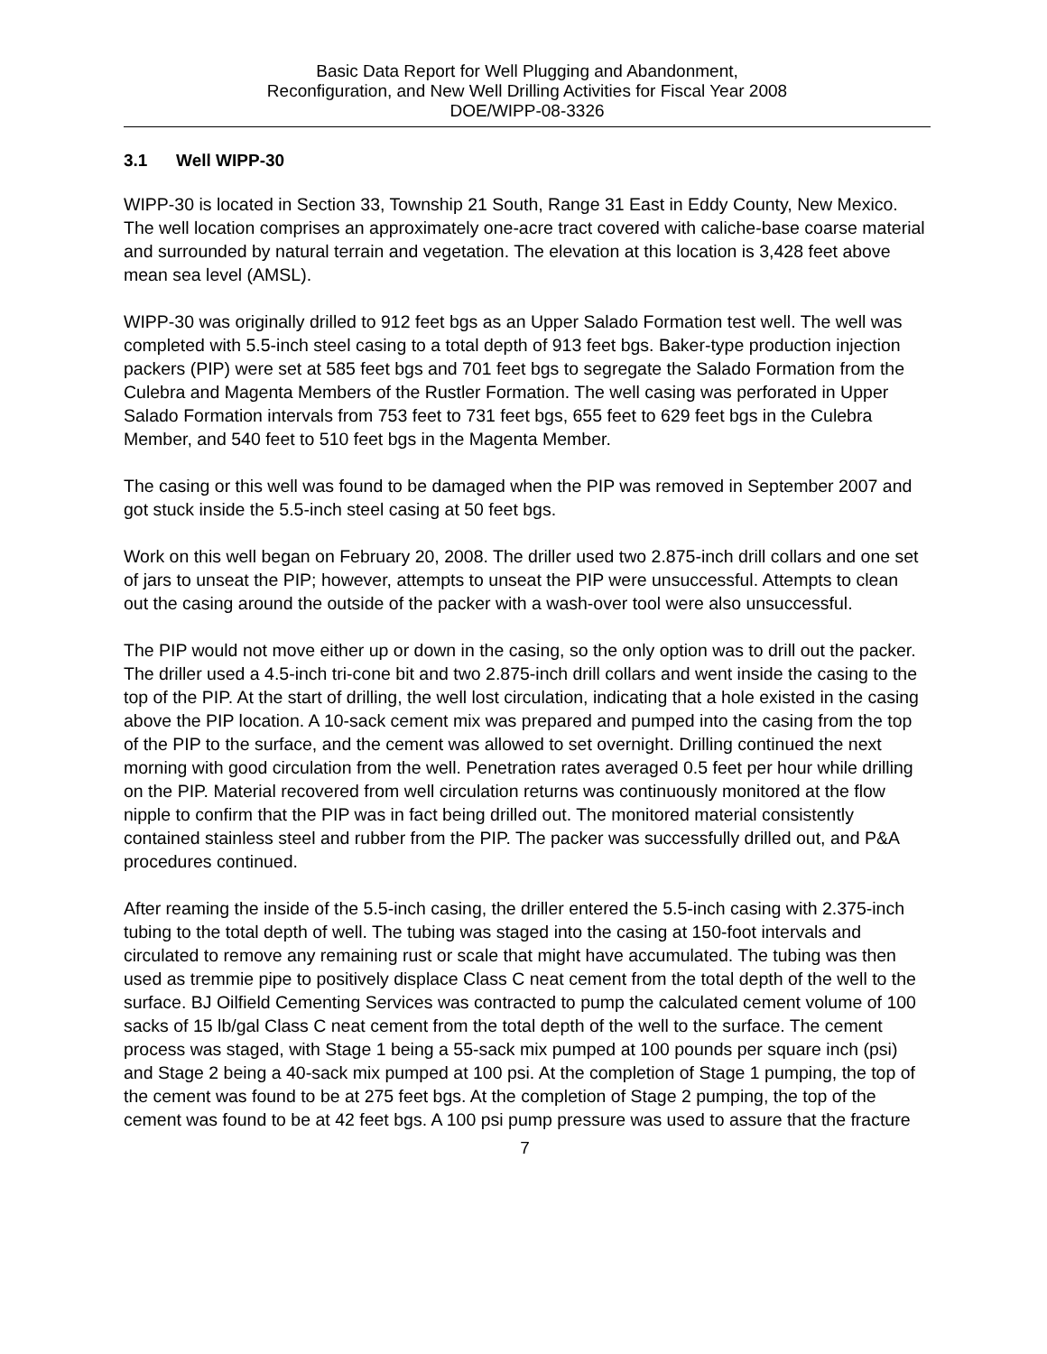Basic Data Report for Well Plugging and Abandonment,
Reconfiguration, and New Well Drilling Activities for Fiscal Year 2008
DOE/WIPP-08-3326
3.1 Well WIPP-30
WIPP-30 is located in Section 33, Township 21 South, Range 31 East in Eddy County, New Mexico. The well location comprises an approximately one-acre tract covered with caliche-base coarse material and surrounded by natural terrain and vegetation. The elevation at this location is 3,428 feet above mean sea level (AMSL).
WIPP-30 was originally drilled to 912 feet bgs as an Upper Salado Formation test well. The well was completed with 5.5-inch steel casing to a total depth of 913 feet bgs. Baker-type production injection packers (PIP) were set at 585 feet bgs and 701 feet bgs to segregate the Salado Formation from the Culebra and Magenta Members of the Rustler Formation. The well casing was perforated in Upper Salado Formation intervals from 753 feet to 731 feet bgs, 655 feet to 629 feet bgs in the Culebra Member, and 540 feet to 510 feet bgs in the Magenta Member.
The casing or this well was found to be damaged when the PIP was removed in September 2007 and got stuck inside the 5.5-inch steel casing at 50 feet bgs.
Work on this well began on February 20, 2008. The driller used two 2.875-inch drill collars and one set of jars to unseat the PIP; however, attempts to unseat the PIP were unsuccessful. Attempts to clean out the casing around the outside of the packer with a wash-over tool were also unsuccessful.
The PIP would not move either up or down in the casing, so the only option was to drill out the packer. The driller used a 4.5-inch tri-cone bit and two 2.875-inch drill collars and went inside the casing to the top of the PIP. At the start of drilling, the well lost circulation, indicating that a hole existed in the casing above the PIP location. A 10-sack cement mix was prepared and pumped into the casing from the top of the PIP to the surface, and the cement was allowed to set overnight. Drilling continued the next morning with good circulation from the well. Penetration rates averaged 0.5 feet per hour while drilling on the PIP. Material recovered from well circulation returns was continuously monitored at the flow nipple to confirm that the PIP was in fact being drilled out. The monitored material consistently contained stainless steel and rubber from the PIP. The packer was successfully drilled out, and P&A procedures continued.
After reaming the inside of the 5.5-inch casing, the driller entered the 5.5-inch casing with 2.375-inch tubing to the total depth of well. The tubing was staged into the casing at 150-foot intervals and circulated to remove any remaining rust or scale that might have accumulated. The tubing was then used as tremmie pipe to positively displace Class C neat cement from the total depth of the well to the surface. BJ Oilfield Cementing Services was contracted to pump the calculated cement volume of 100 sacks of 15 lb/gal Class C neat cement from the total depth of the well to the surface. The cement process was staged, with Stage 1 being a 55-sack mix pumped at 100 pounds per square inch (psi) and Stage 2 being a 40-sack mix pumped at 100 psi. At the completion of Stage 1 pumping, the top of the cement was found to be at 275 feet bgs. At the completion of Stage 2 pumping, the top of the cement was found to be at 42 feet bgs. A 100 psi pump pressure was used to assure that the fracture
7